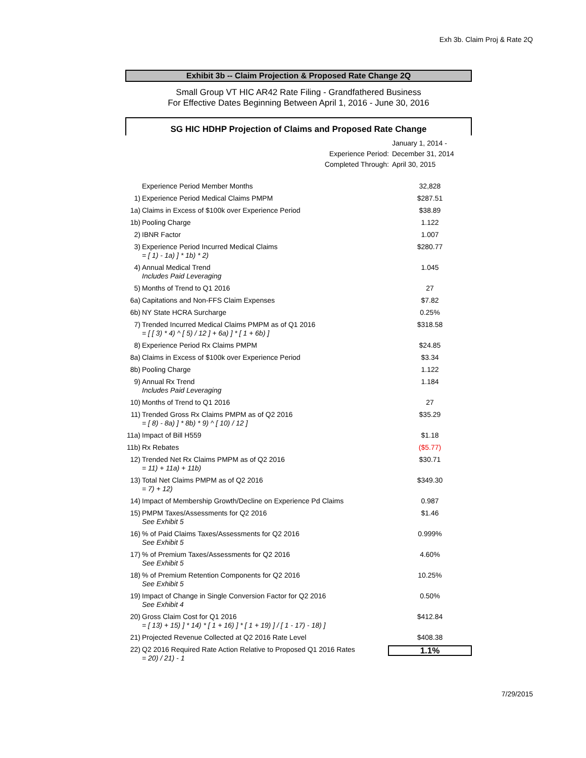Exh 3b. Claim Proj & Rate 2Q
Exhibit 3b -- Claim Projection & Proposed Rate Change 2Q
Small Group VT HIC AR42 Rate Filing - Grandfathered Business
For Effective Dates Beginning Between April 1, 2016 - June 30, 2016
SG HIC HDHP Projection of Claims and Proposed Rate Change
| | January 1, 2014 - |
| Experience Period: | December 31, 2014 |
| Completed Through: | April 30, 2015 |
| | Experience Period Member Months | 32,828 |
| 1) | Experience Period Medical Claims PMPM | $287.51 |
| 1a) | Claims in Excess of $100k over Experience Period | $38.89 |
| 1b) | Pooling Charge | 1.122 |
| 2) | IBNR Factor | 1.007 |
| 3) | Experience Period Incurred Medical Claims = [ 1) - 1a) ] * 1b) * 2) | $280.77 |
| 4) | Annual Medical Trend Includes Paid Leveraging | 1.045 |
| 5) | Months of Trend to Q1 2016 | 27 |
| 6a) | Capitations and Non-FFS Claim Expenses | $7.82 |
| 6b) | NY State HCRA Surcharge | 0.25% |
| 7) | Trended Incurred Medical Claims PMPM as of Q1 2016 = [ [ 3) * 4) ^ [ 5) / 12 ] + 6a) ] * [ 1 + 6b) ] | $318.58 |
| 8) | Experience Period Rx Claims PMPM | $24.85 |
| 8a) | Claims in Excess of $100k over Experience Period | $3.34 |
| 8b) | Pooling Charge | 1.122 |
| 9) | Annual Rx Trend Includes Paid Leveraging | 1.184 |
| 10) | Months of Trend to Q1 2016 | 27 |
| 11) | Trended Gross Rx Claims PMPM as of Q2 2016 = [ 8) - 8a) ] * 8b) * 9) ^ [ 10) / 12 ] | $35.29 |
| 11a) | Impact of Bill H559 | $1.18 |
| 11b) | Rx Rebates | ($5.77) |
| 12) | Trended Net Rx Claims PMPM as of Q2 2016 = 11) + 11a) + 11b) | $30.71 |
| 13) | Total Net Claims PMPM as of Q2 2016 = 7) + 12) | $349.30 |
| 14) | Impact of Membership Growth/Decline on Experience Pd Claims | 0.987 |
| 15) | PMPM Taxes/Assessments for Q2 2016 See Exhibit 5 | $1.46 |
| 16) | % of Paid Claims Taxes/Assessments for Q2 2016 See Exhibit 5 | 0.999% |
| 17) | % of Premium Taxes/Assessments for Q2 2016 See Exhibit 5 | 4.60% |
| 18) | % of Premium Retention Components for Q2 2016 See Exhibit 5 | 10.25% |
| 19) | Impact of Change in Single Conversion Factor for Q2 2016 See Exhibit 4 | 0.50% |
| 20) | Gross Claim Cost for Q1 2016 = [ 13) + 15) ] * 14) * [ 1 + 16) ] * [ 1 + 19) ] / [ 1 - 17) - 18) ] | $412.84 |
| 21) | Projected Revenue Collected at Q2 2016 Rate Level | $408.38 |
| 22) | Q2 2016 Required Rate Action Relative to Proposed Q1 2016 Rates = 20) / 21) - 1 | 1.1% |
7/29/2015